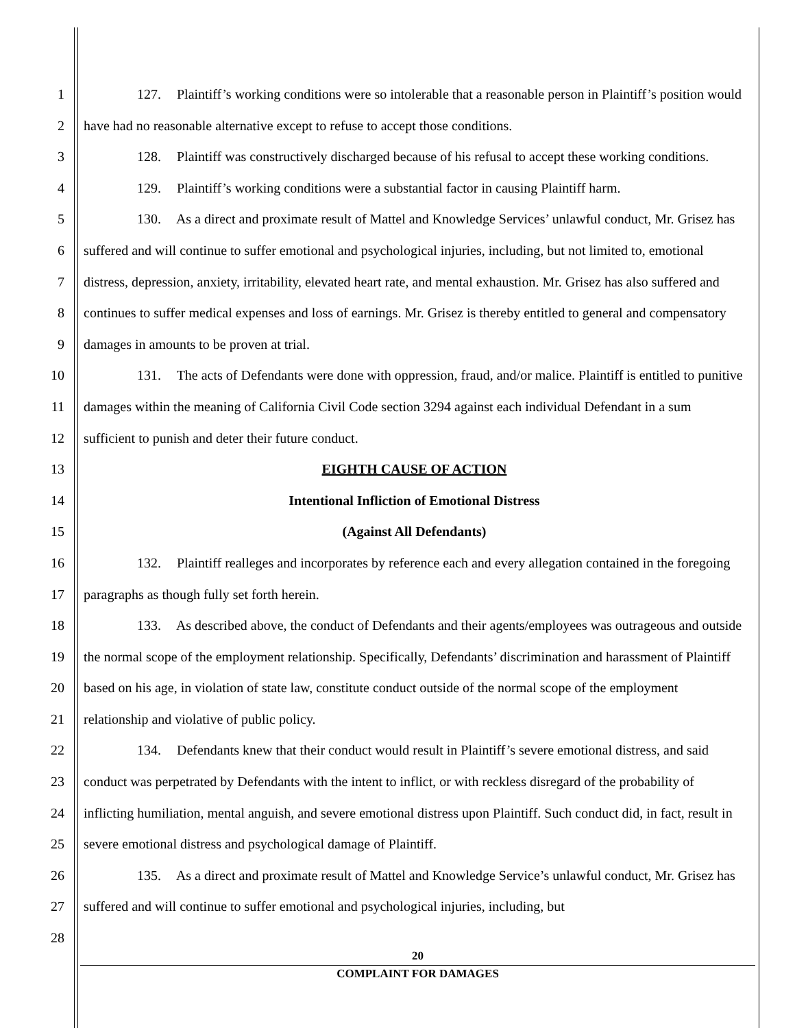1
2
3
4
5
6
7
8
9
10
11
12
13
14
15
16
17
18
19
20
21
22
23
24
25
26
27
28
127. Plaintiff’s working conditions were so intolerable that a reasonable person in Plaintiff’s position would have had no reasonable alternative except to refuse to accept those conditions.
128. Plaintiff was constructively discharged because of his refusal to accept these working conditions.
129. Plaintiff’s working conditions were a substantial factor in causing Plaintiff harm.
130. As a direct and proximate result of Mattel and Knowledge Services’ unlawful conduct, Mr. Grisez has suffered and will continue to suffer emotional and psychological injuries, including, but not limited to, emotional distress, depression, anxiety, irritability, elevated heart rate, and mental exhaustion. Mr. Grisez has also suffered and continues to suffer medical expenses and loss of earnings. Mr. Grisez is thereby entitled to general and compensatory damages in amounts to be proven at trial.
131. The acts of Defendants were done with oppression, fraud, and/or malice. Plaintiff is entitled to punitive damages within the meaning of California Civil Code section 3294 against each individual Defendant in a sum sufficient to punish and deter their future conduct.
EIGHTH CAUSE OF ACTION
Intentional Infliction of Emotional Distress
(Against All Defendants)
132. Plaintiff realleges and incorporates by reference each and every allegation contained in the foregoing paragraphs as though fully set forth herein.
133. As described above, the conduct of Defendants and their agents/employees was outrageous and outside the normal scope of the employment relationship. Specifically, Defendants’ discrimination and harassment of Plaintiff based on his age, in violation of state law, constitute conduct outside of the normal scope of the employment relationship and violative of public policy.
134. Defendants knew that their conduct would result in Plaintiff’s severe emotional distress, and said conduct was perpetrated by Defendants with the intent to inflict, or with reckless disregard of the probability of inflicting humiliation, mental anguish, and severe emotional distress upon Plaintiff. Such conduct did, in fact, result in severe emotional distress and psychological damage of Plaintiff.
135. As a direct and proximate result of Mattel and Knowledge Service’s unlawful conduct, Mr. Grisez has suffered and will continue to suffer emotional and psychological injuries, including, but
20
COMPLAINT FOR DAMAGES